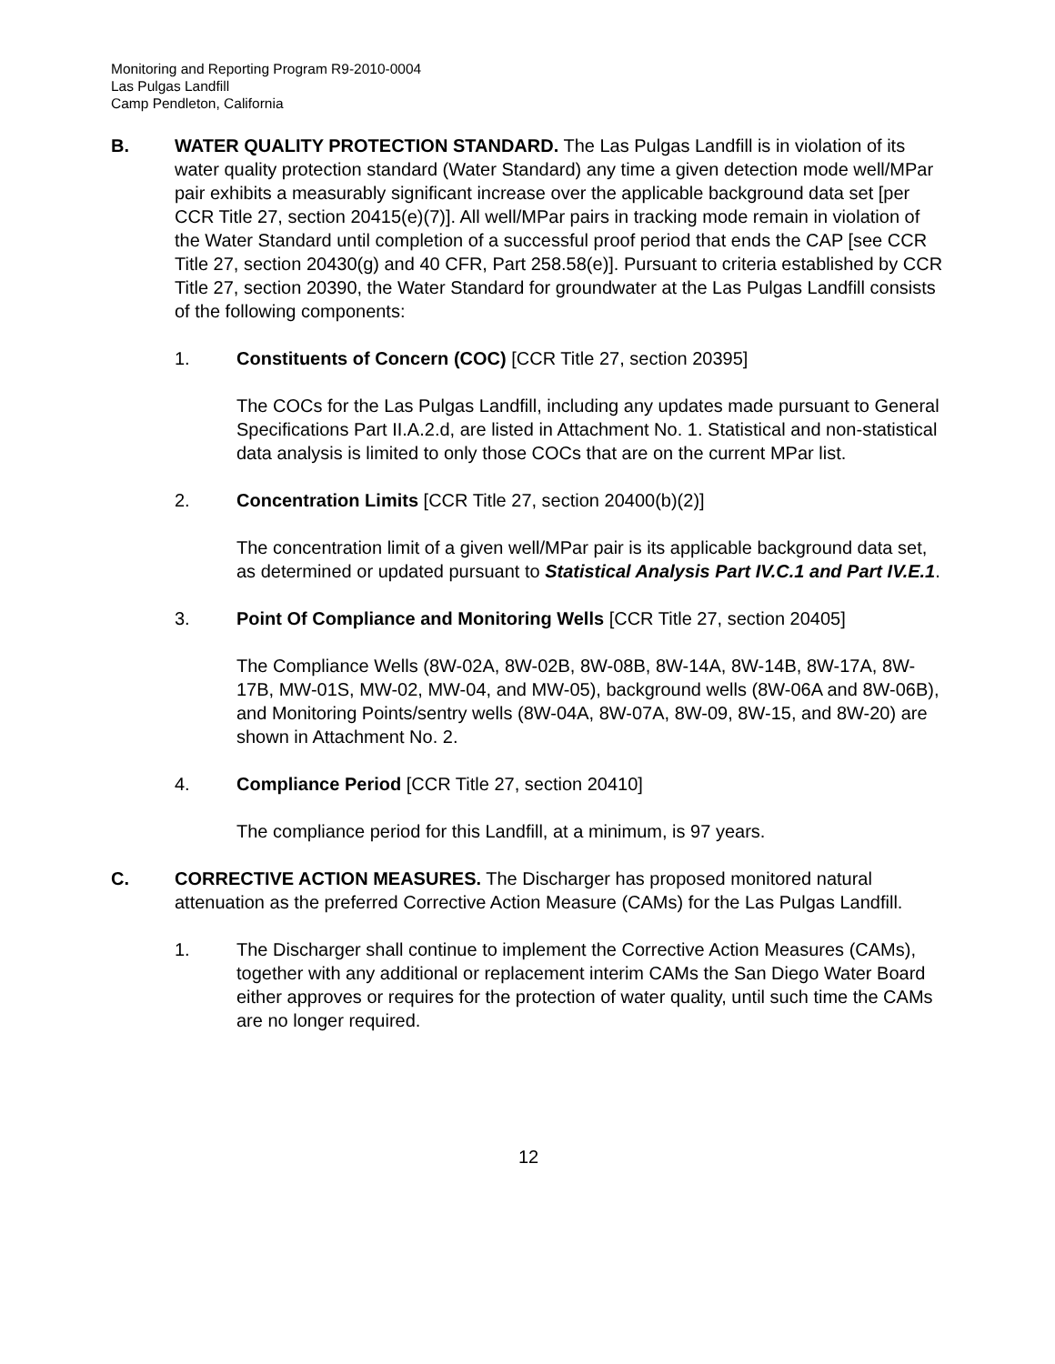Monitoring and Reporting Program R9-2010-0004
Las Pulgas Landfill
Camp Pendleton, California
B. WATER QUALITY PROTECTION STANDARD. The Las Pulgas Landfill is in violation of its water quality protection standard (Water Standard) any time a given detection mode well/MPar pair exhibits a measurably significant increase over the applicable background data set [per CCR Title 27, section 20415(e)(7)]. All well/MPar pairs in tracking mode remain in violation of the Water Standard until completion of a successful proof period that ends the CAP [see CCR Title 27, section 20430(g) and 40 CFR, Part 258.58(e)]. Pursuant to criteria established by CCR Title 27, section 20390, the Water Standard for groundwater at the Las Pulgas Landfill consists of the following components:
1. Constituents of Concern (COC) [CCR Title 27, section 20395]
The COCs for the Las Pulgas Landfill, including any updates made pursuant to General Specifications Part II.A.2.d, are listed in Attachment No. 1. Statistical and non-statistical data analysis is limited to only those COCs that are on the current MPar list.
2. Concentration Limits [CCR Title 27, section 20400(b)(2)]
The concentration limit of a given well/MPar pair is its applicable background data set, as determined or updated pursuant to Statistical Analysis Part IV.C.1 and Part IV.E.1.
3. Point Of Compliance and Monitoring Wells [CCR Title 27, section 20405]
The Compliance Wells (8W-02A, 8W-02B, 8W-08B, 8W-14A, 8W-14B, 8W-17A, 8W-17B, MW-01S, MW-02, MW-04, and MW-05), background wells (8W-06A and 8W-06B), and Monitoring Points/sentry wells (8W-04A, 8W-07A, 8W-09, 8W-15, and 8W-20) are shown in Attachment No. 2.
4. Compliance Period [CCR Title 27, section 20410]
The compliance period for this Landfill, at a minimum, is 97 years.
C. CORRECTIVE ACTION MEASURES. The Discharger has proposed monitored natural attenuation as the preferred Corrective Action Measure (CAMs) for the Las Pulgas Landfill.
1. The Discharger shall continue to implement the Corrective Action Measures (CAMs), together with any additional or replacement interim CAMs the San Diego Water Board either approves or requires for the protection of water quality, until such time the CAMs are no longer required.
12